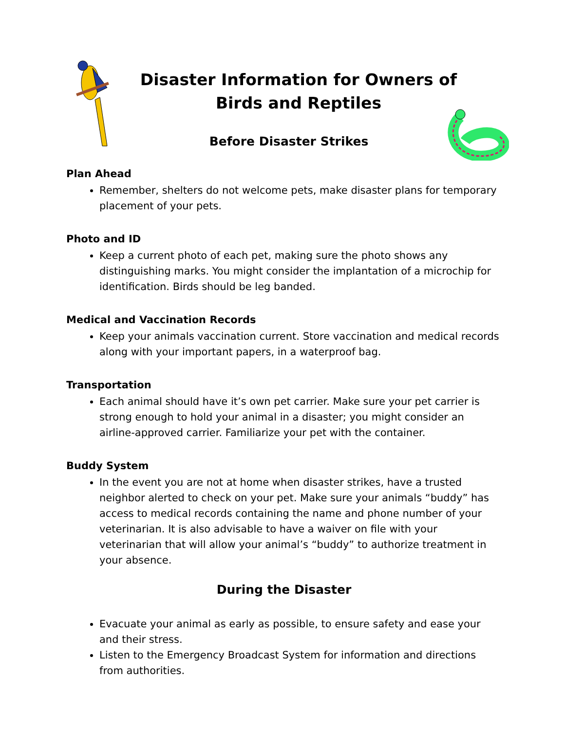Disaster Information for Owners of
Birds and Reptiles
Before Disaster Strikes
Plan Ahead
Remember, shelters do not welcome pets, make disaster plans for temporary placement of your pets.
Photo and ID
Keep a current photo of each pet, making sure the photo shows any distinguishing marks. You might consider the implantation of a microchip for identification. Birds should be leg banded.
Medical and Vaccination Records
Keep your animals vaccination current. Store vaccination and medical records along with your important papers, in a waterproof bag.
Transportation
Each animal should have it’s own pet carrier. Make sure your pet carrier is strong enough to hold your animal in a disaster; you might consider an airline-approved carrier. Familiarize your pet with the container.
Buddy System
In the event you are not at home when disaster strikes, have a trusted neighbor alerted to check on your pet. Make sure your animals “buddy” has access to medical records containing the name and phone number of your veterinarian. It is also advisable to have a waiver on file with your veterinarian that will allow your animal’s “buddy” to authorize treatment in your absence.
During the Disaster
Evacuate your animal as early as possible, to ensure safety and ease your and their stress.
Listen to the Emergency Broadcast System for information and directions from authorities.